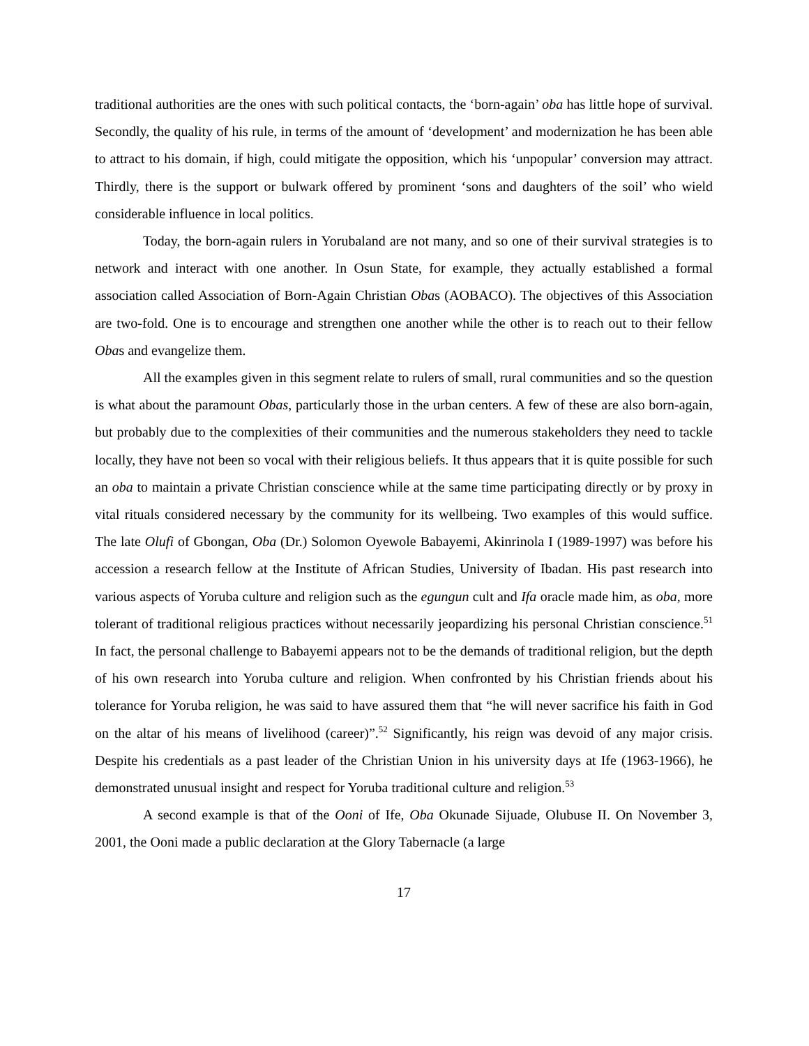traditional authorities are the ones with such political contacts, the ‘born-again’ oba has little hope of survival. Secondly, the quality of his rule, in terms of the amount of ‘development’ and modernization he has been able to attract to his domain, if high, could mitigate the opposition, which his ‘unpopular’ conversion may attract. Thirdly, there is the support or bulwark offered by prominent ‘sons and daughters of the soil’ who wield considerable influence in local politics.
Today, the born-again rulers in Yorubaland are not many, and so one of their survival strategies is to network and interact with one another. In Osun State, for example, they actually established a formal association called Association of Born-Again Christian Obas (AOBACO). The objectives of this Association are two-fold. One is to encourage and strengthen one another while the other is to reach out to their fellow Obas and evangelize them.
All the examples given in this segment relate to rulers of small, rural communities and so the question is what about the paramount Obas, particularly those in the urban centers. A few of these are also born-again, but probably due to the complexities of their communities and the numerous stakeholders they need to tackle locally, they have not been so vocal with their religious beliefs. It thus appears that it is quite possible for such an oba to maintain a private Christian conscience while at the same time participating directly or by proxy in vital rituals considered necessary by the community for its wellbeing. Two examples of this would suffice. The late Olufi of Gbongan, Oba (Dr.) Solomon Oyewole Babayemi, Akinrinola I (1989-1997) was before his accession a research fellow at the Institute of African Studies, University of Ibadan. His past research into various aspects of Yoruba culture and religion such as the egungun cult and Ifa oracle made him, as oba, more tolerant of traditional religious practices without necessarily jeopardizing his personal Christian conscience.<sup>51</sup> In fact, the personal challenge to Babayemi appears not to be the demands of traditional religion, but the depth of his own research into Yoruba culture and religion. When confronted by his Christian friends about his tolerance for Yoruba religion, he was said to have assured them that “he will never sacrifice his faith in God on the altar of his means of livelihood (career)”.<sup>52</sup> Significantly, his reign was devoid of any major crisis. Despite his credentials as a past leader of the Christian Union in his university days at Ife (1963-1966), he demonstrated unusual insight and respect for Yoruba traditional culture and religion.<sup>53</sup>
A second example is that of the Ooni of Ife, Oba Okunade Sijuade, Olubuse II. On November 3, 2001, the Ooni made a public declaration at the Glory Tabernacle (a large
17